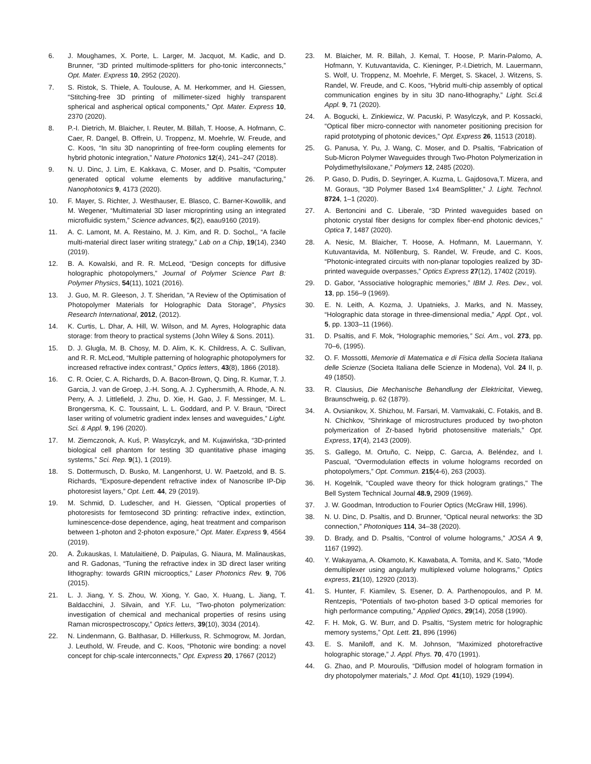6. J. Moughames, X. Porte, L. Larger, M. Jacquot, M. Kadic, and D. Brunner, “3D printed multimode-splitters for pho-tonic interconnects,” Opt. Mater. Express 10, 2952 (2020).
7. S. Ristok, S. Thiele, A. Toulouse, A. M. Herkommer, and H. Giessen, “Stitching-free 3D printing of millimeter-sized highly transparent spherical and aspherical optical components,” Opt. Mater. Express 10, 2370 (2020).
8. P.-I. Dietrich, M. Blaicher, I. Reuter, M. Billah, T. Hoose, A. Hofmann, C. Caer, R. Dangel, B. Offrein, U. Troppenz, M. Moehrle, W. Freude, and C. Koos, “In situ 3D nanoprinting of free-form coupling elements for hybrid photonic integration,” Nature Photonics 12(4), 241–247 (2018).
9. N. U. Dinc, J. Lim, E. Kakkava, C. Moser, and D. Psaltis, “Computer generated optical volume elements by additive manufacturing,” Nanophotonics 9, 4173 (2020).
10. F. Mayer, S. Richter, J. Westhauser, E. Blasco, C. Barner-Kowollik, and M. Wegener, “Multimaterial 3D laser microprinting using an integrated microfluidic system,” Science advances, 5(2), eaau9160 (2019).
11. A. C. Lamont, M. A. Restaino, M. J. Kim, and R. D. Sochol,, “A facile multi-material direct laser writing strategy,” Lab on a Chip, 19(14), 2340 (2019).
12. B. A. Kowalski, and R. R. McLeod, “Design concepts for diffusive holographic photopolymers,” Journal of Polymer Science Part B: Polymer Physics, 54(11), 1021 (2016).
13. J. Guo, M. R. Gleeson, J. T. Sheridan, "A Review of the Optimisation of Photopolymer Materials for Holographic Data Storage", Physics Research International, 2012, (2012).
14. K. Curtis, L. Dhar, A. Hill, W. Wilson, and M. Ayres, Holographic data storage: from theory to practical systems (John Wiley & Sons. 2011).
15. D. J. Glugla, M. B. Chosy, M. D. Alim, K. K. Childress, A. C. Sullivan, and R. R. McLeod, “Multiple patterning of holographic photopolymers for increased refractive index contrast,” Optics letters, 43(8), 1866 (2018).
16. C. R. Ocier, C. A. Richards, D. A. Bacon-Brown, Q. Ding, R. Kumar, T. J. Garcia, J. van de Groep, J.-H. Song, A. J. Cyphersmith, A. Rhode, A. N. Perry, A. J. Littlefield, J. Zhu, D. Xie, H. Gao, J. F. Messinger, M. L. Brongersma, K. C. Toussaint, L. L. Goddard, and P. V. Braun, “Direct laser writing of volumetric gradient index lenses and waveguides,” Light. Sci. & Appl. 9, 196 (2020).
17. M. Ziemczonok, A. Kuś, P. Wasylczyk, and M. Kujawińska, “3D-printed biological cell phantom for testing 3D quantitative phase imaging systems,” Sci. Rep. 9(1), 1 (2019).
18. S. Dottermusch, D. Busko, M. Langenhorst, U. W. Paetzold, and B. S. Richards, “Exposure-dependent refractive index of Nanoscribe IP-Dip photoresist layers,” Opt. Lett. 44, 29 (2019).
19. M. Schmid, D. Ludescher, and H. Giessen, “Optical properties of photoresists for femtosecond 3D printing: refractive index, extinction, luminescence-dose dependence, aging, heat treatment and comparison between 1-photon and 2-photon exposure,” Opt. Mater. Express 9, 4564 (2019).
20. A. Žukauskas, I. Matulaitienė, D. Paipulas, G. Niaura, M. Malinauskas, and R. Gadonas, “Tuning the refractive index in 3D direct laser writing lithography: towards GRIN microoptics,” Laser Photonics Rev. 9, 706 (2015).
21. L. J. Jiang, Y. S. Zhou, W. Xiong, Y. Gao, X. Huang, L. Jiang, T. Baldacchini, J. Silvain, and Y.F. Lu, “Two-photon polymerization: investigation of chemical and mechanical properties of resins using Raman microspectroscopy,” Optics letters, 39(10), 3034 (2014).
22. N. Lindenmann, G. Balthasar, D. Hillerkuss, R. Schmogrow, M. Jordan, J. Leuthold, W. Freude, and C. Koos, “Photonic wire bonding: a novel concept for chip-scale interconnects,” Opt. Express 20, 17667 (2012)
23. M. Blaicher, M. R. Billah, J. Kemal, T. Hoose, P. Marin-Palomo, A. Hofmann, Y. Kutuvantavida, C. Kieninger, P.-I.Dietrich, M. Lauermann, S. Wolf, U. Troppenz, M. Moehrle, F. Merget, S. Skacel, J. Witzens, S. Randel, W. Freude, and C. Koos, “Hybrid multi-chip assembly of optical communication engines by in situ 3D nano-lithography,” Light. Sci.& Appl. 9, 71 (2020).
24. A. Bogucki, Ł. Zinkiewicz, W. Pacuski, P. Wasylczyk, and P. Kossacki, “Optical fiber micro-connector with nanometer positioning precision for rapid prototyping of photonic devices,” Opt. Express 26, 11513 (2018).
25. G. Panusa, Y. Pu, J. Wang, C. Moser, and D. Psaltis, “Fabrication of Sub-Micron Polymer Waveguides through Two-Photon Polymerization in Polydimethylsiloxane,” Polymers 12, 2485 (2020).
26. P. Gaso, D. Pudis, D. Seyringer, A. Kuzma, L. Gajdosova,T. Mizera, and M. Goraus, “3D Polymer Based 1x4 BeamSplitter,” J. Light. Technol. 8724, 1–1 (2020).
27. A. Bertoncini and C. Liberale, “3D Printed waveguides based on photonic crystal fiber designs for complex fiber-end photonic devices,” Optica 7, 1487 (2020).
28. A. Nesic, M. Blaicher, T. Hoose, A. Hofmann, M. Lauermann, Y. Kutuvantavida, M. Nöllenburg, S. Randel, W. Freude, and C. Koos, “Photonic-integrated circuits with non-planar topologies realized by 3D-printed waveguide overpasses,” Optics Express 27(12), 17402 (2019).
29. D. Gabor, “Associative holographic memories,” IBM J. Res. Dev., vol. 13, pp. 156–9 (1969).
30. E. N. Leith, A. Kozma, J. Upatnieks, J. Marks, and N. Massey, “Holographic data storage in three-dimensional media,” Appl. Opt., vol. 5, pp. 1303–11 (1966).
31. D. Psaltis, and F. Mok, “Holographic memories,” Sci. Am., vol. 273, pp. 70–6, (1995).
32. O. F. Mossotti, Memorie di Matematica e di Fisica della Societa Italiana delle Scienze (Societa Italiana delle Scienze in Modena), Vol. 24 II, p. 49 (1850).
33. R. Clausius, Die Mechanische Behandlung der Elektricitat, Vieweg, Braunschweig, p. 62 (1879).
34. A. Ovsianikov, X. Shizhou, M. Farsari, M. Vamvakaki, C. Fotakis, and B. N. Chichkov, “Shrinkage of microstructures produced by two-photon polymerization of Zr-based hybrid photosensitive materials,” Opt. Express, 17(4), 2143 (2009).
35. S. Gallego, M. Ortuño, C. Neipp, C. Garcıa, A. Beléndez, and I. Pascual, “Overmodulation effects in volume holograms recorded on photopolymers,” Opt. Commun. 215(4-6), 263 (2003).
36. H. Kogelnik, "Coupled wave theory for thick hologram gratings," The Bell System Technical Journal 48.9, 2909 (1969).
37. J. W. Goodman, Introduction to Fourier Optics (McGraw Hill, 1996).
38. N. U. Dinc, D. Psaltis, and D. Brunner, “Optical neural networks: the 3D connection,” Photoniques 114, 34–38 (2020).
39. D. Brady, and D. Psaltis, “Control of volume holograms,” JOSA A 9, 1167 (1992).
40. Y. Wakayama, A. Okamoto, K. Kawabata, A. Tomita, and K. Sato, “Mode demultiplexer using angularly multiplexed volume holograms,” Optics express, 21(10), 12920 (2013).
41. S. Hunter, F. Kiamilev, S. Esener, D. A. Parthenopoulos, and P. M. Rentzepis, “Potentials of two-photon based 3-D optical memories for high performance computing,” Applied Optics, 29(14), 2058 (1990).
42. F. H. Mok, G. W. Burr, and D. Psaltis, “System metric for holographic memory systems,” Opt. Lett. 21, 896 (1996)
43. E. S. Maniloff, and K. M. Johnson, “Maximized photorefractive holographic storage,” J. Appl. Phys. 70, 470 (1991).
44. G. Zhao, and P. Mouroulis, “Diffusion model of hologram formation in dry photopolymer materials,” J. Mod. Opt. 41(10), 1929 (1994).